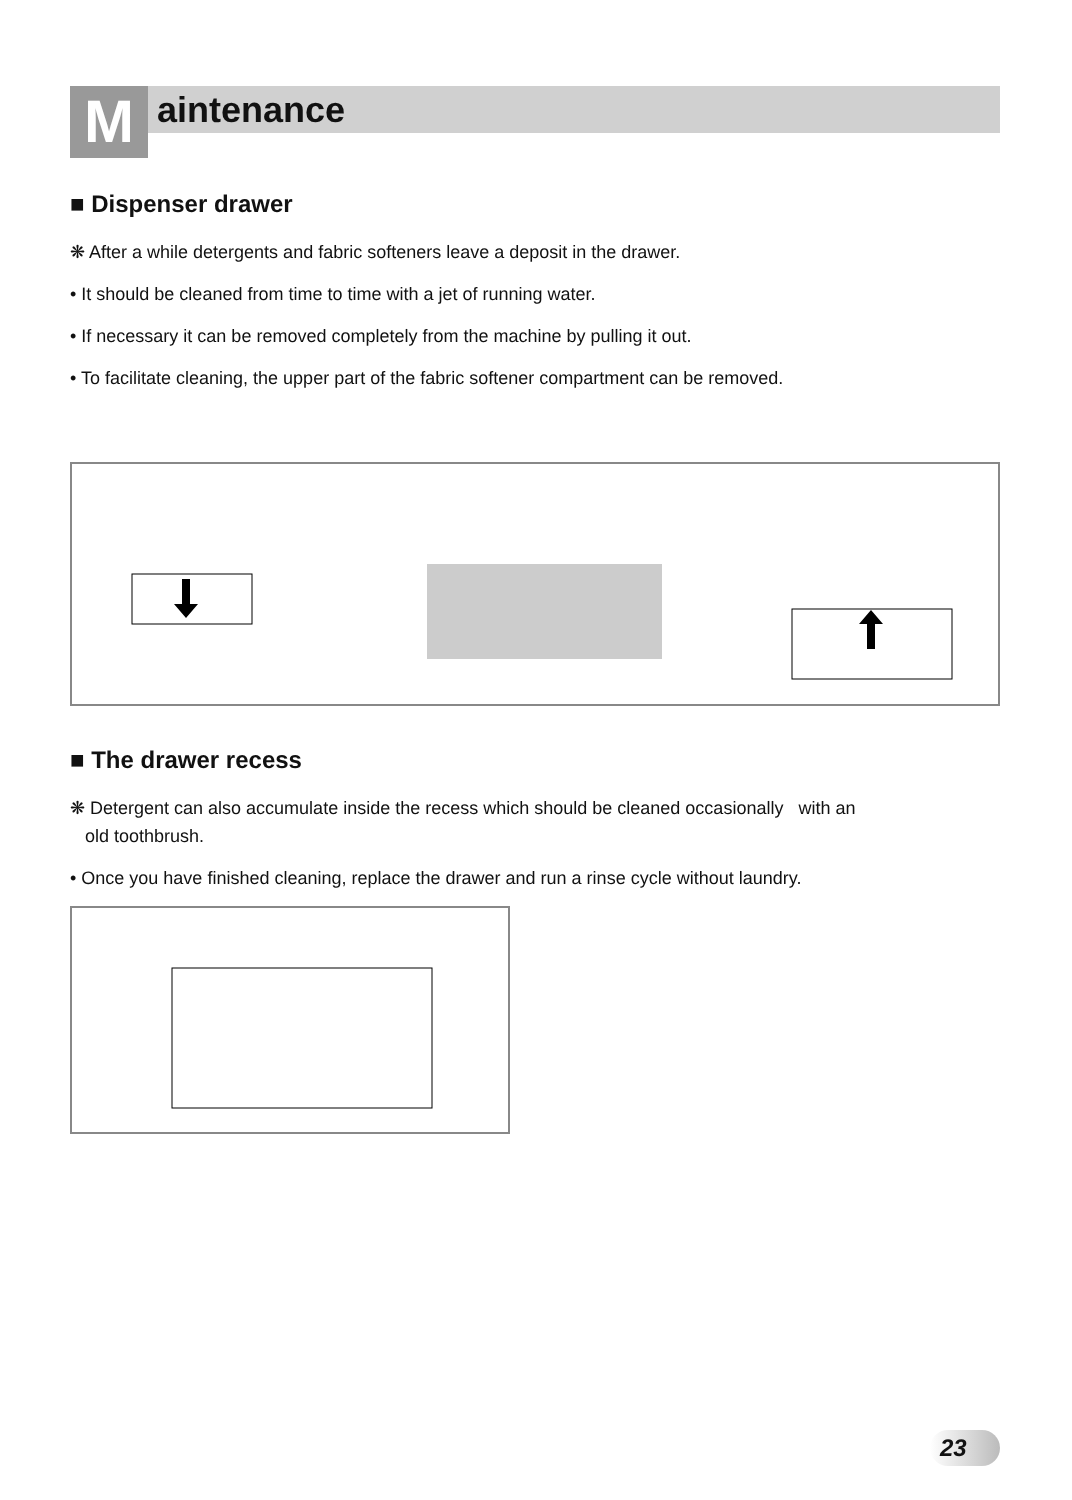M aintenance
■ Dispenser drawer
❋ After a while detergents and fabric softeners leave a deposit in the drawer.
• It should be cleaned from time to time with a jet of running water.
• If necessary it can be removed completely from the machine by pulling it out.
• To facilitate cleaning, the upper part of the fabric softener compartment can be removed.
■ The drawer recess
❋ Detergent can also accumulate inside the recess which should be cleaned occasionally with an
old toothbrush.
• Once you have finished cleaning, replace the drawer and run a rinse cycle without laundry.
23